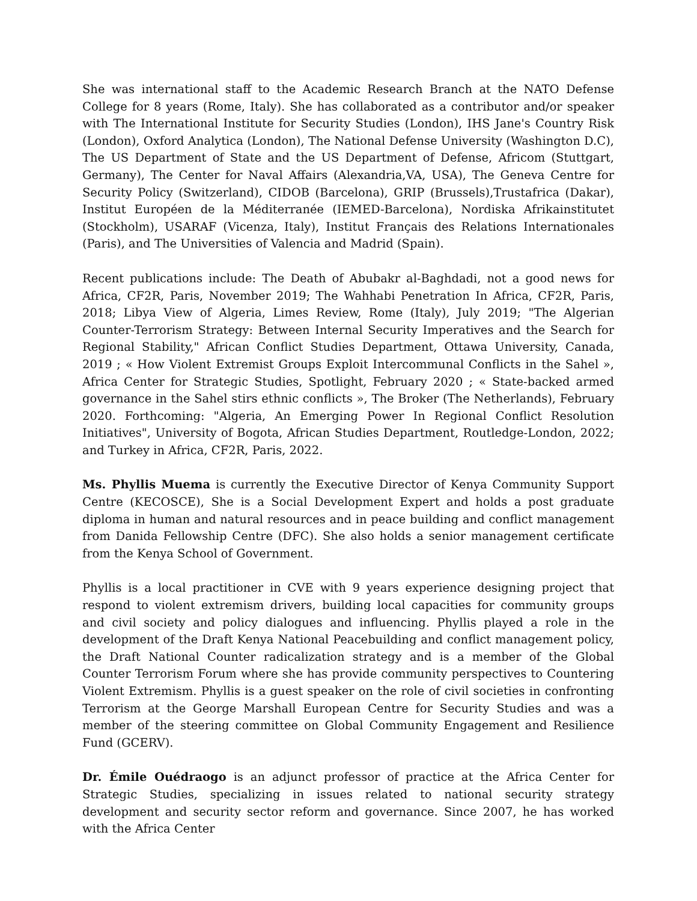She was international staff to the Academic Research Branch at the NATO Defense College for 8 years (Rome, Italy). She has collaborated as a contributor and/or speaker with The International Institute for Security Studies (London), IHS Jane's Country Risk (London), Oxford Analytica (London), The National Defense University (Washington D.C), The US Department of State and the US Department of Defense, Africom (Stuttgart, Germany), The Center for Naval Affairs (Alexandria,VA, USA), The Geneva Centre for Security Policy (Switzerland), CIDOB (Barcelona), GRIP (Brussels),Trustafrica (Dakar), Institut Européen de la Méditerranée (IEMED-Barcelona), Nordiska Afrikainstitutet (Stockholm), USARAF (Vicenza, Italy), Institut Français des Relations Internationales (Paris), and The Universities of Valencia and Madrid (Spain).
Recent publications include: The Death of Abubakr al-Baghdadi, not a good news for Africa, CF2R, Paris, November 2019; The Wahhabi Penetration In Africa, CF2R, Paris, 2018; Libya View of Algeria, Limes Review, Rome (Italy), July 2019; "The Algerian Counter-Terrorism Strategy: Between Internal Security Imperatives and the Search for Regional Stability," African Conflict Studies Department, Ottawa University, Canada, 2019 ; « How Violent Extremist Groups Exploit Intercommunal Conflicts in the Sahel », Africa Center for Strategic Studies, Spotlight, February 2020 ; « State-backed armed governance in the Sahel stirs ethnic conflicts », The Broker (The Netherlands), February 2020. Forthcoming: "Algeria, An Emerging Power In Regional Conflict Resolution Initiatives", University of Bogota, African Studies Department, Routledge-London, 2022; and Turkey in Africa, CF2R, Paris, 2022.
Ms. Phyllis Muema is currently the Executive Director of Kenya Community Support Centre (KECOSCE), She is a Social Development Expert and holds a post graduate diploma in human and natural resources and in peace building and conflict management from Danida Fellowship Centre (DFC). She also holds a senior management certificate from the Kenya School of Government.
Phyllis is a local practitioner in CVE with 9 years experience designing project that respond to violent extremism drivers, building local capacities for community groups and civil society and policy dialogues and influencing. Phyllis played a role in the development of the Draft Kenya National Peacebuilding and conflict management policy, the Draft National Counter radicalization strategy and is a member of the Global Counter Terrorism Forum where she has provide community perspectives to Countering Violent Extremism. Phyllis is a guest speaker on the role of civil societies in confronting Terrorism at the George Marshall European Centre for Security Studies and was a member of the steering committee on Global Community Engagement and Resilience Fund (GCERV).
Dr. Émile Ouédraogo is an adjunct professor of practice at the Africa Center for Strategic Studies, specializing in issues related to national security strategy development and security sector reform and governance. Since 2007, he has worked with the Africa Center